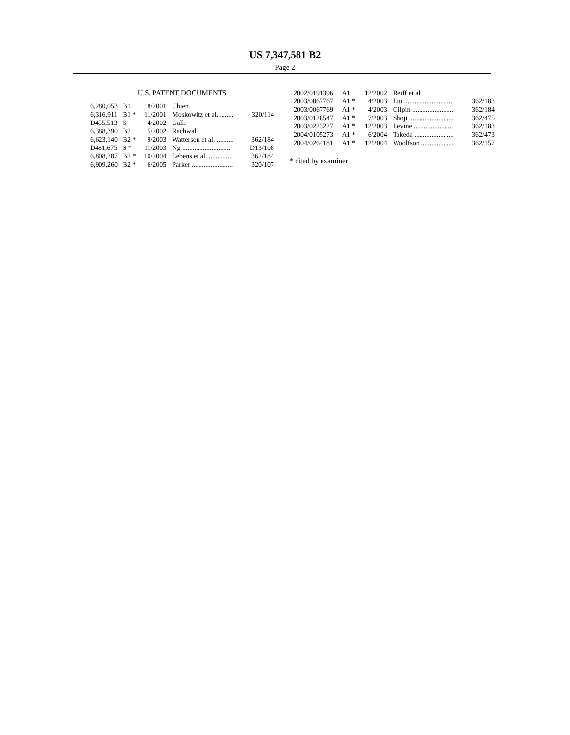US 7,347,581 B2
Page 2
U.S. PATENT DOCUMENTS
| 6,280,053 | B1 | 8/2001 | Chien | |
| 6,316,911 | B1 * | 11/2001 | Moskowitz et al. ........ | 320/114 |
| D455,513 | S | 4/2002 | Galli | |
| 6,388,390 | B2 | 5/2002 | Rachwal | |
| 6,623,140 | B2 * | 9/2003 | Watterson et al. .......... | 362/184 |
| D481,675 | S * | 11/2003 | Ng ............................ | D13/108 |
| 6,808,287 | B2 * | 10/2004 | Lebens et al. .............. | 362/184 |
| 6,909,260 | B2 * | 6/2005 | Parker ........................ | 320/107 |
| 2002/0191396 | A1 | 12/2002 | Reiff et al. | |
| 2003/0067767 | A1 * | 4/2003 | Liu ............................ | 362/183 |
| 2003/0067769 | A1 * | 4/2003 | Gilpin ........................ | 362/184 |
| 2003/0128547 | A1 * | 7/2003 | Shoji .......................... | 362/475 |
| 2003/0223227 | A1 * | 12/2003 | Levine ....................... | 362/183 |
| 2004/0105273 | A1 * | 6/2004 | Takeda ....................... | 362/473 |
| 2004/0264181 | A1 * | 12/2004 | Woolfson ................... | 362/157 |
* cited by examiner